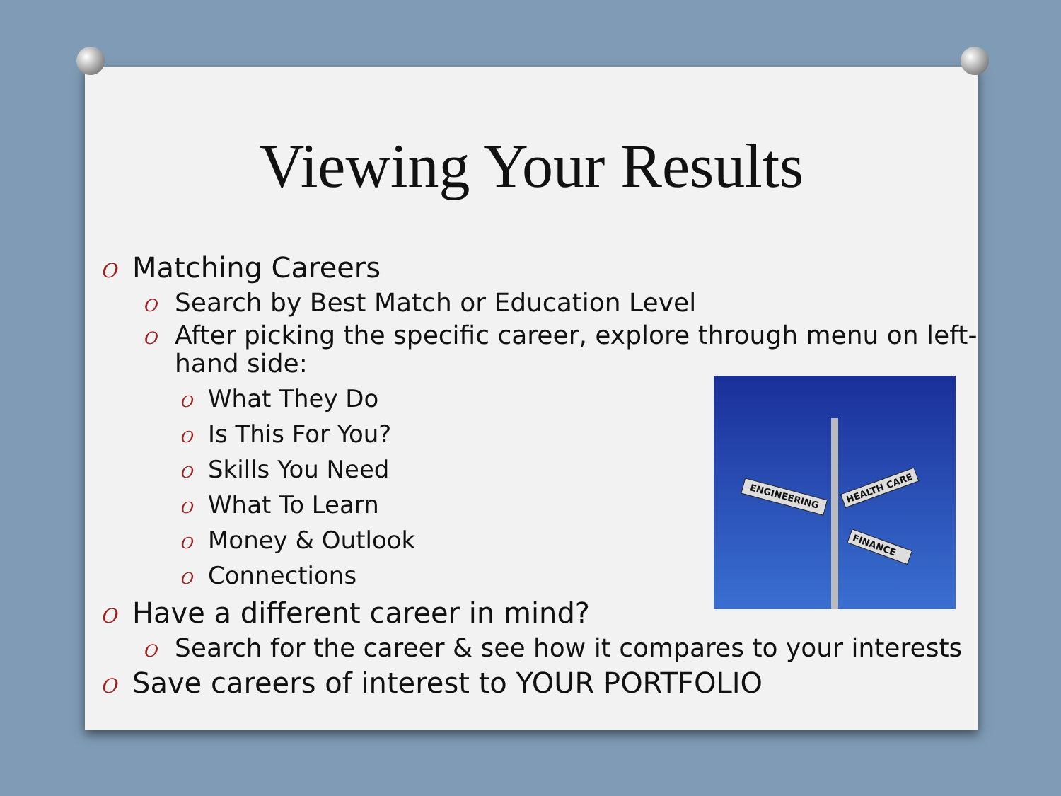Viewing Your Results
O Matching Careers
O Search by Best Match or Education Level
O After picking the specific career, explore through menu on left-hand side:
O What They Do
O Is This For You?
O Skills You Need
O What To Learn
O Money & Outlook
O Connections
O Have a different career in mind?
O Search for the career & see how it compares to your interests
O Save careers of interest to YOUR PORTFOLIO
ENGINEERING
HEALTH CARE
FINANCE